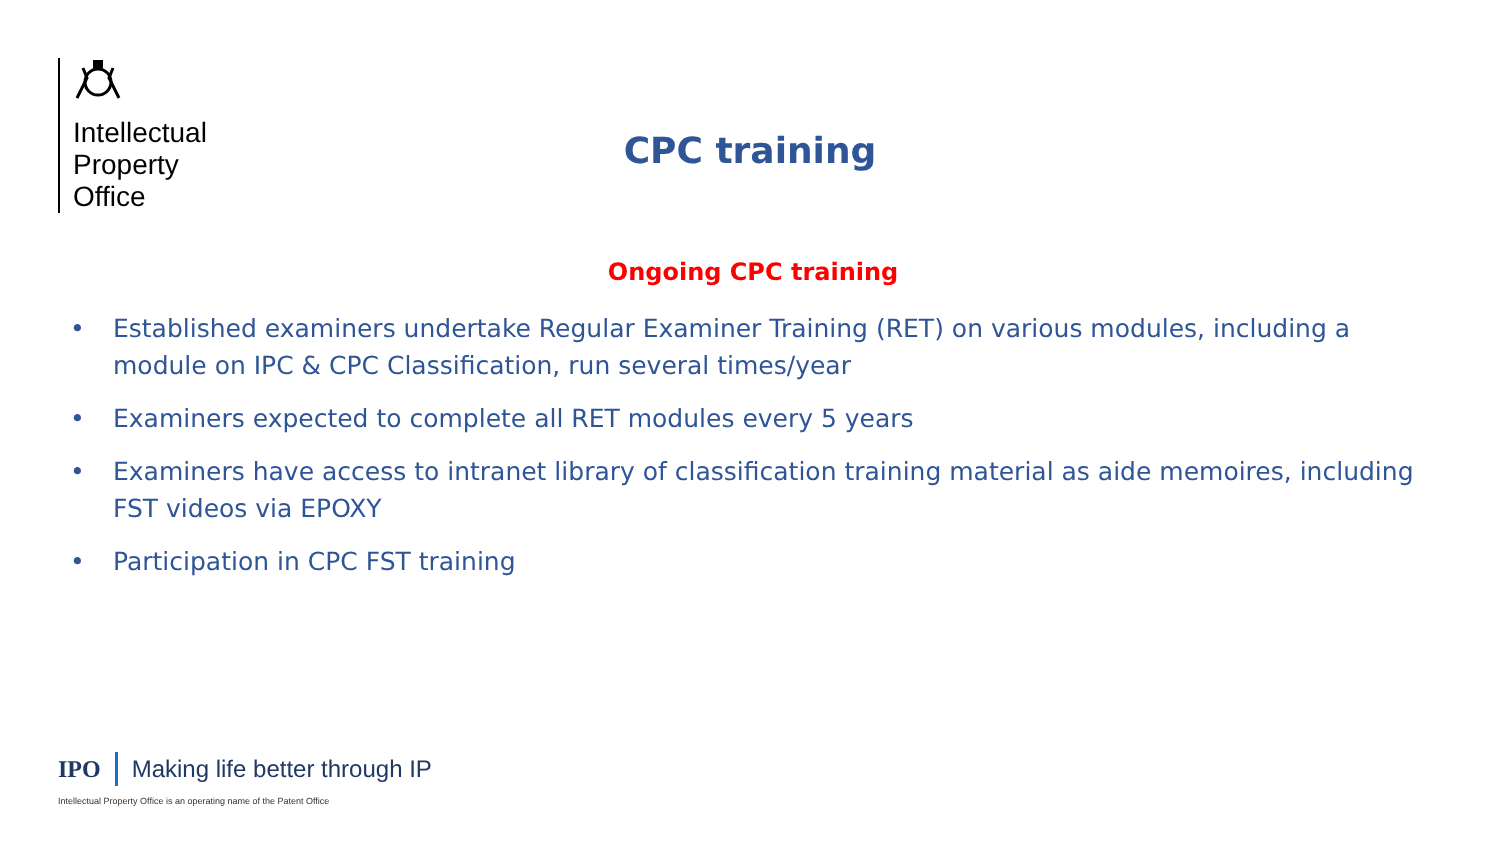Intellectual
Property
Office
CPC training
Ongoing CPC training
• Established examiners undertake Regular Examiner Training (RET) on various modules, including a module on IPC & CPC Classification, run several times/year
• Examiners expected to complete all RET modules every 5 years
• Examiners have access to intranet library of classification training material as aide memoires, including FST videos via EPOXY
• Participation in CPC FST training
IPO Making life better through IP
Intellectual Property Office is an operating name of the Patent Office